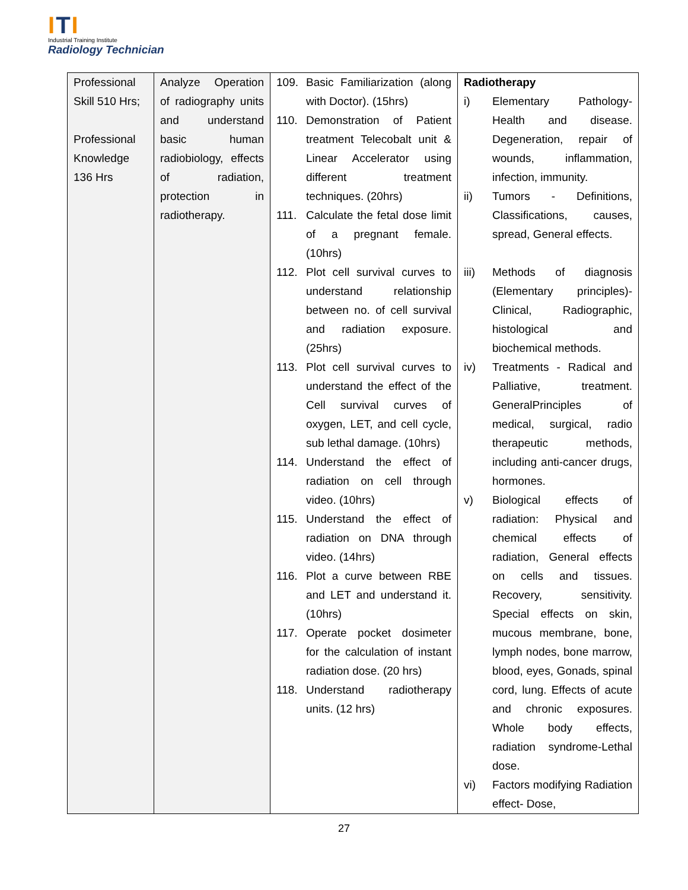ITI
Industrial Training Institute
Radiology Technician
| Professional Skill 510 Hrs; Professional Knowledge 136 Hrs | Analyze Operation of radiography units and understand basic human radiobiology, effects of radiation, protection in radiotherapy. | 109. Basic Familiarization (along with Doctor). (15hrs) 110. Demonstration of Patient treatment Telecobalt unit & Linear Accelerator using different treatment techniques. (20hrs) 111. Calculate the fetal dose limit of a pregnant female. (10hrs) 112. Plot cell survival curves to understand relationship between no. of cell survival and radiation exposure. (25hrs) 113. Plot cell survival curves to understand the effect of the Cell survival curves of oxygen, LET, and cell cycle, sub lethal damage. (10hrs) 114. Understand the effect of radiation on cell through video. (10hrs) 115. Understand the effect of radiation on DNA through video. (14hrs) 116. Plot a curve between RBE and LET and understand it. (10hrs) 117. Operate pocket dosimeter for the calculation of instant radiation dose. (20 hrs) 118. Understand radiotherapy units. (12 hrs) | Radiotherapy i) Elementary Pathology-Health and disease. Degeneration, repair of wounds, inflammation, infection, immunity. ii) Tumors - Definitions, Classifications, causes, spread, General effects. iii) Methods of diagnosis (Elementary principles)- Clinical, Radiographic, histological and biochemical methods. iv) Treatments - Radical and Palliative, treatment. GeneralPrinciples of medical, surgical, radio therapeutic methods, including anti-cancer drugs, hormones. v) Biological effects of radiation: Physical and chemical effects of radiation, General effects on cells and tissues. Recovery, sensitivity. Special effects on skin, mucous membrane, bone, lymph nodes, bone marrow, blood, eyes, Gonads, spinal cord, lung. Effects of acute and chronic exposures. Whole body effects, radiation syndrome-Lethal dose. vi) Factors modifying Radiation effect- Dose, |
27